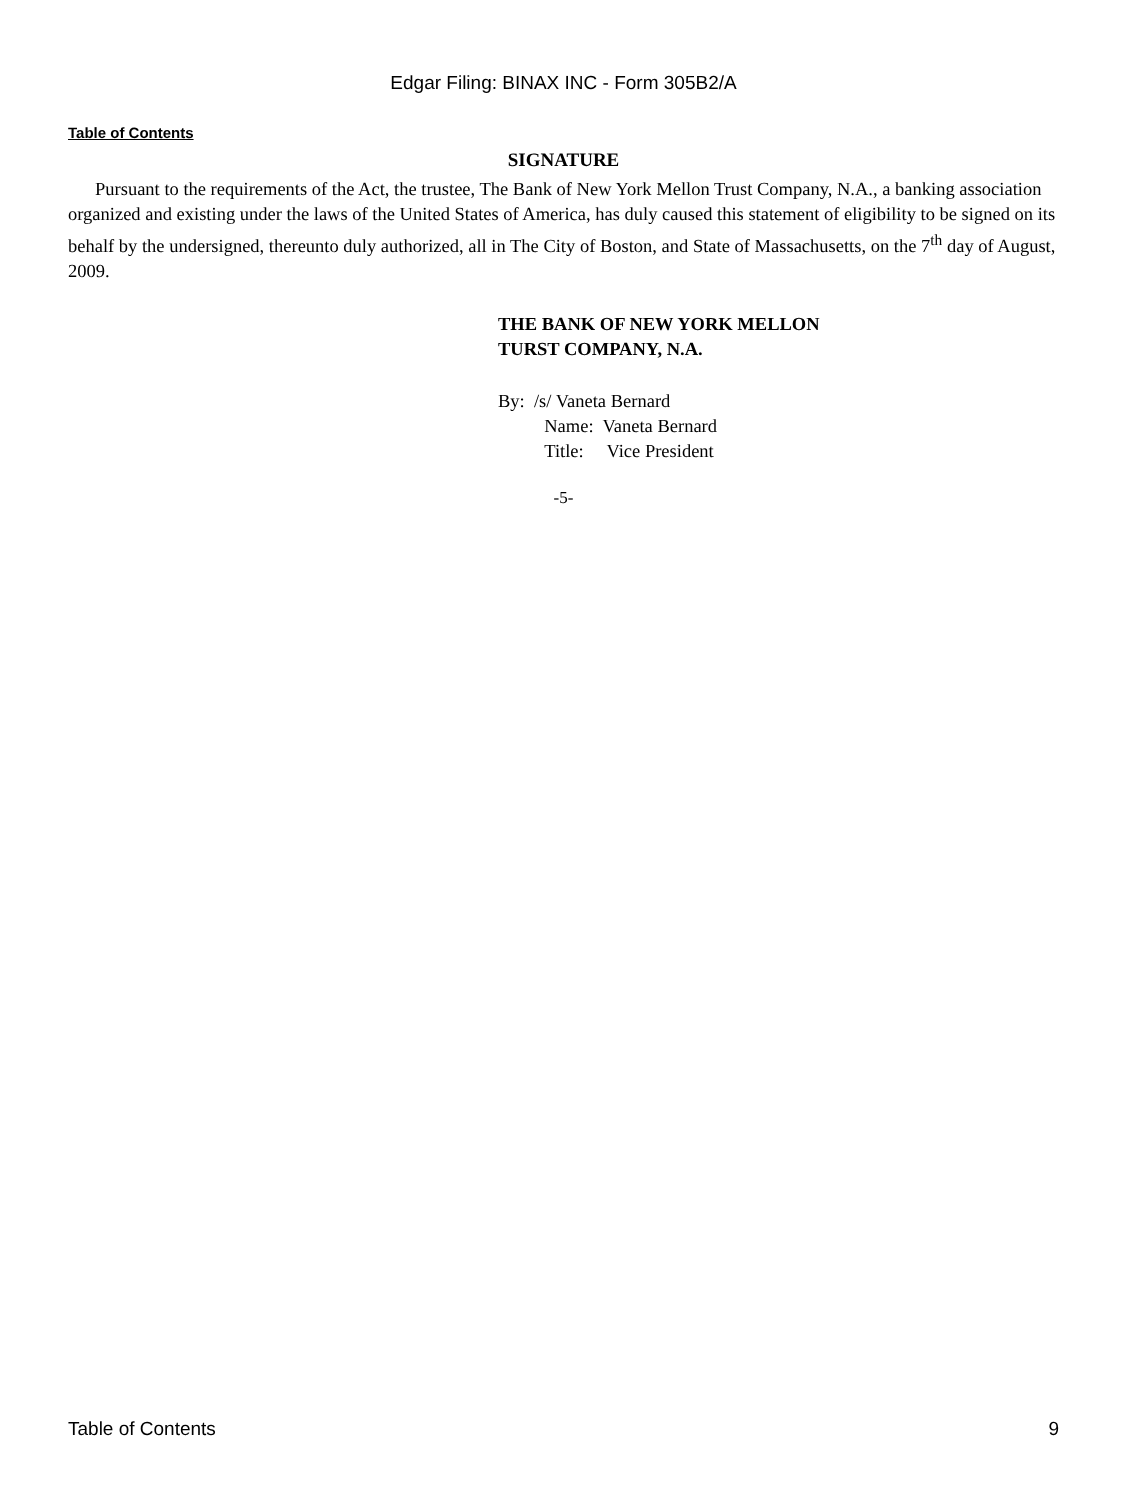Edgar Filing: BINAX INC - Form 305B2/A
Table of Contents
SIGNATURE
Pursuant to the requirements of the Act, the trustee, The Bank of New York Mellon Trust Company, N.A., a banking association organized and existing under the laws of the United States of America, has duly caused this statement of eligibility to be signed on its behalf by the undersigned, thereunto duly authorized, all in The City of Boston, and State of Massachusetts, on the 7<sup>th</sup> day of August, 2009.
THE BANK OF NEW YORK MELLON
TURST COMPANY, N.A.
By: /s/ Vaneta Bernard
Name: Vaneta Bernard
Title: Vice President
-5-
Table of Contents 9